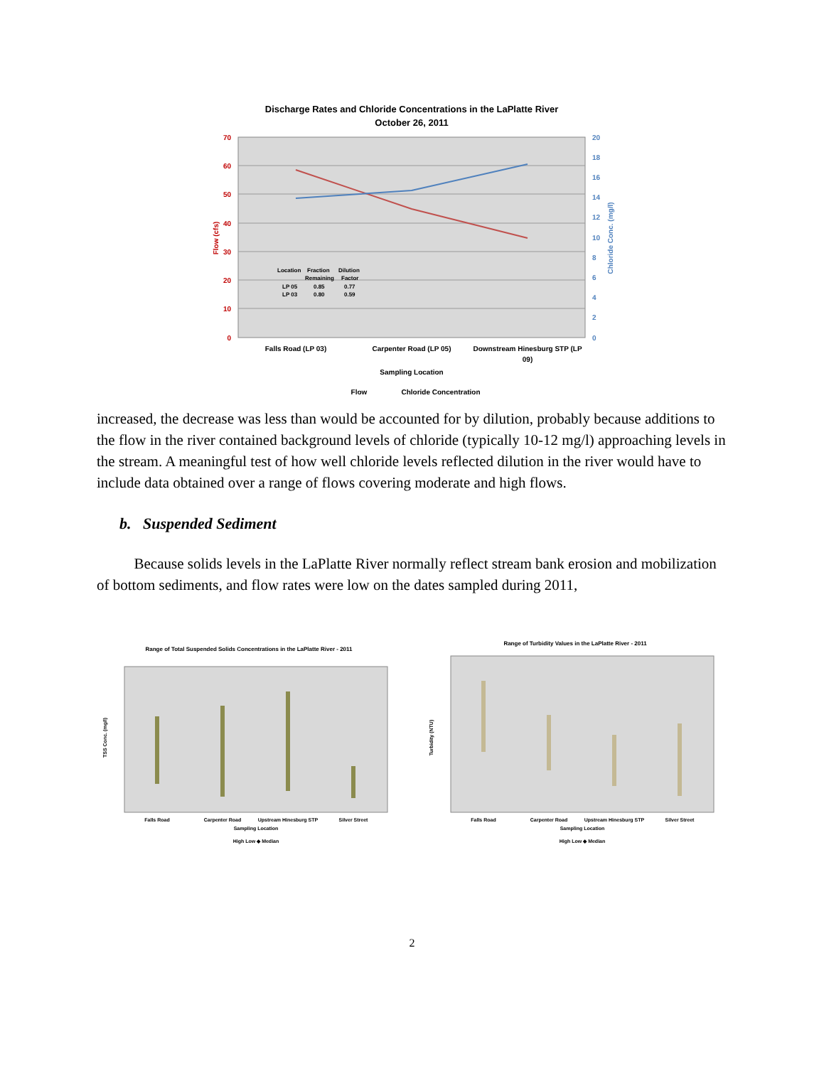Discharge Rates and Chloride Concentrations in the LaPlatte River
October 26, 2011
70
60
50
40
30
20
10
0
20
18
16
14
12
10
8
6
4
2
0
Flow (cfs)
Chloride Conc. (mg/l)
Location
Fraction
Dilution
Remaining
Factor
LP 05
0.85
0.77
LP 03
0.80
0.59
Falls Road (LP 03)
Carpenter Road (LP 05)
Downstream Hinesburg STP (LP
09)
Sampling Location
Flow
Chloride Concentration
increased, the decrease was less than would be accounted for by dilution, probably because additions to the flow in the river contained background levels of chloride (typically 10-12 mg/l) approaching levels in the stream. A meaningful test of how well chloride levels reflected dilution in the river would have to include data obtained over a range of flows covering moderate and high flows.
b. Suspended Sediment
Because solids levels in the LaPlatte River normally reflect stream bank erosion and mobilization of bottom sediments, and flow rates were low on the dates sampled during 2011,
Range of Total Suspended Solids Concentrations in the LaPlatte River - 2011
Falls Road
Carpenter Road
Upstream Hinesburg STP
Silver Street
Sampling Location
High Low ◆ Median
TSS Conc. (mg/l)
Range of Turbidity Values in the LaPlatte River - 2011
Falls Road
Carpenter Road
Upstream Hinesburg STP
Silver Street
Sampling Location
High Low ◆ Median
Turbidity (NTU)
2